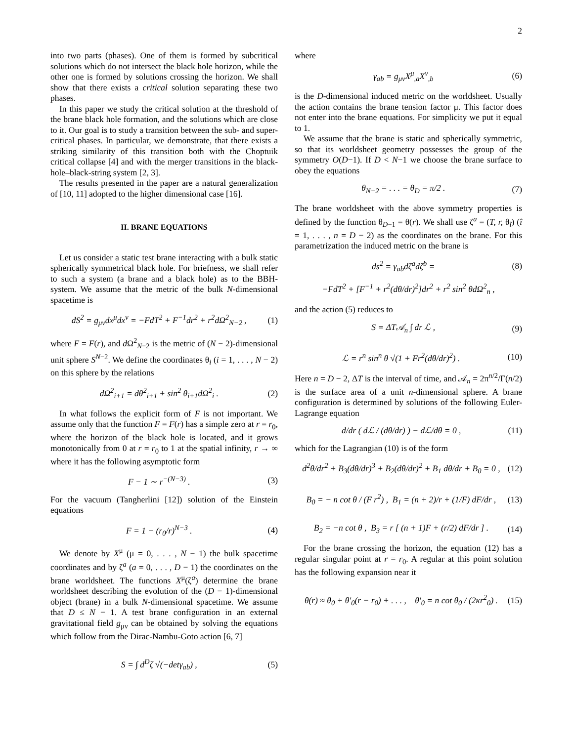2
into two parts (phases). One of them is formed by subcritical solutions which do not intersect the black hole horizon, while the other one is formed by solutions crossing the horizon. We shall show that there exists a critical solution separating these two phases.
In this paper we study the critical solution at the threshold of the brane black hole formation, and the solutions which are close to it. Our goal is to study a transition between the sub- and super-critical phases. In particular, we demonstrate, that there exists a striking similarity of this transition both with the Choptuik critical collapse [4] and with the merger transitions in the black-hole–black-string system [2, 3].
The results presented in the paper are a natural generalization of [10, 11] adopted to the higher dimensional case [16].
II. BRANE EQUATIONS
Let us consider a static test brane interacting with a bulk static spherically symmetrical black hole. For briefness, we shall refer to such a system (a brane and a black hole) as to the BBH-system. We assume that the metric of the bulk N-dimensional spacetime is
dS<sup>2</sup> = g<sub>μν</sub>dx<sup>μ</sup>dx<sup>ν</sup> = −FdT<sup>2</sup> + F<sup>−1</sup>dr<sup>2</sup> + r<sup>2</sup>dΩ<sup>2</sup><sub>N−2</sub> , (1)
where F = F(r), and d Ω<sup>2</sup><sub>N−2</sub> is the metric of (N − 2)-dimensional unit sphere S<sup>N−2</sup>. We define the coordinates θ<sub>i</sub> (i = 1, . . . , N − 2) on this sphere by the relations
dΩ<sup>2</sup><sub>i+1</sub> = dθ<sup>2</sup><sub>i+1</sub> + sin<sup>2</sup> θ<sub>i+1</sub>dΩ<sup>2</sup><sub>i</sub> . (2)
In what follows the explicit form of F is not important. We assume only that the function F = F(r) has a simple zero at r = r<sub>0</sub>, where the horizon of the black hole is located, and it grows monotonically from 0 at r = r<sub>0</sub> to 1 at the spatial infinity, r → ∞ where it has the following asymptotic form
F − 1 ∼ r<sup>−(N−3)</sup> . (3)
For the vacuum (Tangherlini [12]) solution of the Einstein equations
F = 1 − (r<sub>0</sub>/r)<sup>N−3</sup> . (4)
We denote by X<sup>μ</sup> (μ = 0, . . . , N − 1) the bulk spacetime coordinates and by ζ<sup>a</sup> (a = 0, . . . , D − 1) the coordinates on the brane worldsheet. The functions X<sup>μ</sup>(ζ<sup>a</sup>) determine the brane worldsheet describing the evolution of the (D − 1)-dimensional object (brane) in a bulk N-dimensional spacetime. We assume that D ≤ N − 1. A test brane configuration in an external gravitational field g<sub>μν</sub> can be obtained by solving the equations which follow from the Dirac-Nambu-Goto action [6, 7]
S = ∫ d<sup>D</sup>ζ √(−detγ<sub>ab</sub>) , (5)
where
γ<sub>ab</sub> = g<sub>μν</sub>X<sup>μ</sup><sub>,a</sub>X<sup>ν</sup><sub>,b</sub> (6)
is the D-dimensional induced metric on the worldsheet. Usually the action contains the brane tension factor μ. This factor does not enter into the brane equations. For simplicity we put it equal to 1.
We assume that the brane is static and spherically symmetric, so that its worldsheet geometry possesses the group of the symmetry O(D−1). If D < N−1 we choose the brane surface to obey the equations
θ<sub>N−2</sub> = . . . = θ<sub>D</sub> = π/2 . (7)
The brane worldsheet with the above symmetry properties is defined by the function θ<sub>D−1</sub> = θ(r). We shall use ζ<sup>a</sup> = (T, r, θ<sub>î</sub>) (î = 1, . . . , n = D − 2) as the coordinates on the brane. For this parametrization the induced metric on the brane is
ds<sup>2</sup> = γ<sub>ab</sub>dζ<sup>a</sup>dζ<sup>b</sup> = (8)
−FdT<sup>2</sup> + [F<sup>−1</sup> + r<sup>2</sup>(dθ/dr)<sup>2</sup>]dr<sup>2</sup> + r<sup>2</sup> sin<sup>2</sup> θdΩ<sup>2</sup><sub>n</sub> ,
and the action (5) reduces to
S = ΔT𝒜<sub>n</sub> ∫ dr ℒ , (9)
ℒ = r<sup>n</sup> sin<sup>n</sup> θ √(1 + Fr<sup>2</sup>(dθ/dr)<sup>2</sup>) . (10)
Here n = D − 2, ΔT is the interval of time, and 𝒜<sub>n</sub> = 2π<sup>n/2</sup>/Γ(n/2) is the surface area of a unit n-dimensional sphere. A brane configuration is determined by solutions of the following Euler-Lagrange equation
d/dr ( dℒ / (dθ/dr) ) − dℒ/dθ = 0 , (11)
which for the Lagrangian (10) is of the form
d<sup>2</sup>θ/dr<sup>2</sup> + B<sub>3</sub>(dθ/dr)<sup>3</sup> + B<sub>2</sub>(dθ/dr)<sup>2</sup> + B<sub>1</sub> dθ/dr + B<sub>0</sub> = 0 , (12)
B<sub>0</sub> = − n cot θ / (F r<sup>2</sup>) , B<sub>1</sub> = (n + 2)/r + (1/F) dF/dr , (13)
B<sub>2</sub> = −n cot θ , B<sub>3</sub> = r [ (n + 1)F + (r/2) dF/dr ] . (14)
For the brane crossing the horizon, the equation (12) has a regular singular point at r = r<sub>0</sub>. A regular at this point solution has the following expansion near it
θ(r) ≈ θ<sub>0</sub> + θ′<sub>0</sub>(r − r<sub>0</sub>) + . . . , θ′<sub>0</sub> = n cot θ<sub>0</sub> / (2κr<sup>2</sup><sub>0</sub>) . (15)